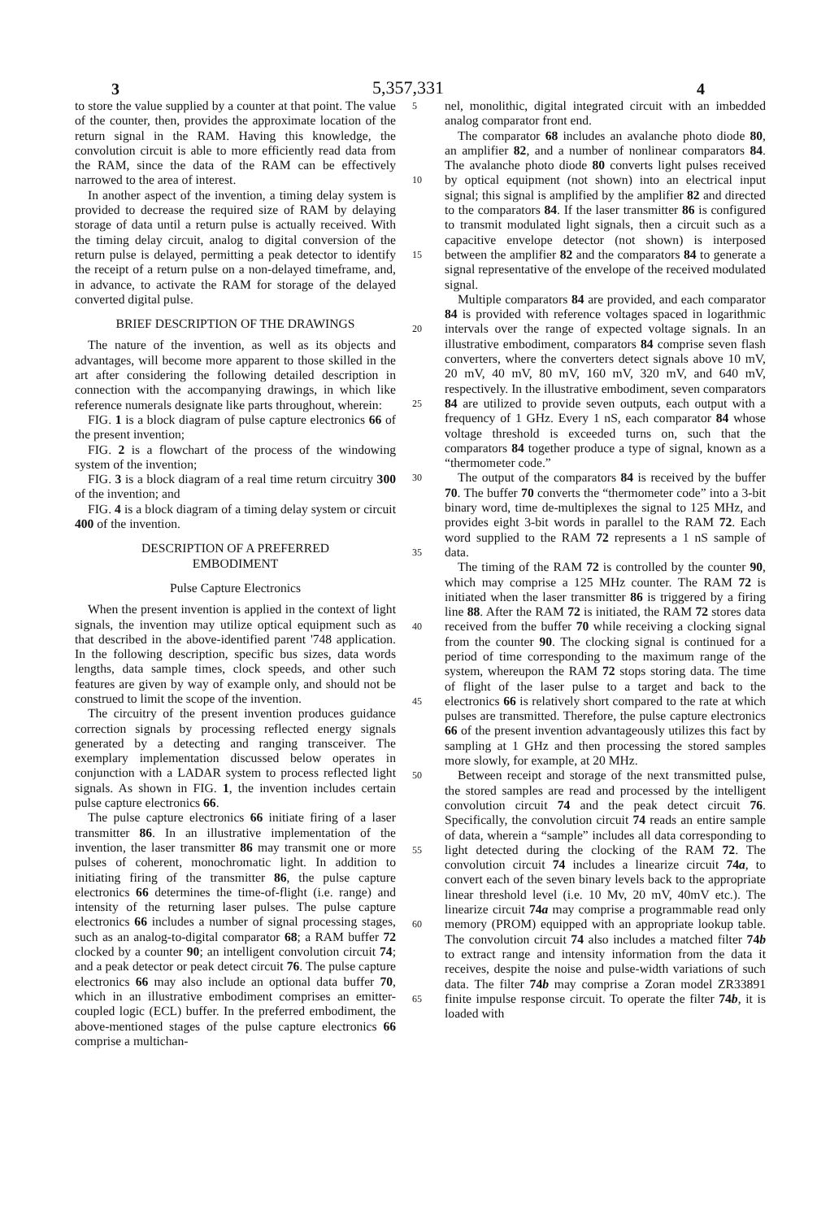3 5,357,331 4
to store the value supplied by a counter at that point. The value of the counter, then, provides the approximate location of the return signal in the RAM. Having this knowledge, the convolution circuit is able to more efficiently read data from the RAM, since the data of the RAM can be effectively narrowed to the area of interest.
In another aspect of the invention, a timing delay system is provided to decrease the required size of RAM by delaying storage of data until a return pulse is actually received. With the timing delay circuit, analog to digital conversion of the return pulse is delayed, permitting a peak detector to identify the receipt of a return pulse on a non-delayed timeframe, and, in advance, to activate the RAM for storage of the delayed converted digital pulse.
BRIEF DESCRIPTION OF THE DRAWINGS
The nature of the invention, as well as its objects and advantages, will become more apparent to those skilled in the art after considering the following detailed description in connection with the accompanying drawings, in which like reference numerals designate like parts throughout, wherein:
FIG. 1 is a block diagram of pulse capture electronics 66 of the present invention;
FIG. 2 is a flowchart of the process of the windowing system of the invention;
FIG. 3 is a block diagram of a real time return circuitry 300 of the invention; and
FIG. 4 is a block diagram of a timing delay system or circuit 400 of the invention.
DESCRIPTION OF A PREFERRED
EMBODIMENT
Pulse Capture Electronics
When the present invention is applied in the context of light signals, the invention may utilize optical equipment such as that described in the above-identified parent '748 application. In the following description, specific bus sizes, data words lengths, data sample times, clock speeds, and other such features are given by way of example only, and should not be construed to limit the scope of the invention.
The circuitry of the present invention produces guidance correction signals by processing reflected energy signals generated by a detecting and ranging transceiver. The exemplary implementation discussed below operates in conjunction with a LADAR system to process reflected light signals. As shown in FIG. 1, the invention includes certain pulse capture electronics 66.
The pulse capture electronics 66 initiate firing of a laser transmitter 86. In an illustrative implementation of the invention, the laser transmitter 86 may transmit one or more pulses of coherent, monochromatic light. In addition to initiating firing of the transmitter 86, the pulse capture electronics 66 determines the time-of-flight (i.e. range) and intensity of the returning laser pulses. The pulse capture electronics 66 includes a number of signal processing stages, such as an analog-to-digital comparator 68; a RAM buffer 72 clocked by a counter 90; an intelligent convolution circuit 74; and a peak detector or peak detect circuit 76. The pulse capture electronics 66 may also include an optional data buffer 70, which in an illustrative embodiment comprises an emitter-coupled logic (ECL) buffer. In the preferred embodiment, the above-mentioned stages of the pulse capture electronics 66 comprise a multichan-
5
10
15
20
25
30
35
40
45
50
55
60
65
nel, monolithic, digital integrated circuit with an imbedded analog comparator front end.
The comparator 68 includes an avalanche photo diode 80, an amplifier 82, and a number of nonlinear comparators 84. The avalanche photo diode 80 converts light pulses received by optical equipment (not shown) into an electrical input signal; this signal is amplified by the amplifier 82 and directed to the comparators 84. If the laser transmitter 86 is configured to transmit modulated light signals, then a circuit such as a capacitive envelope detector (not shown) is interposed between the amplifier 82 and the comparators 84 to generate a signal representative of the envelope of the received modulated signal.
Multiple comparators 84 are provided, and each comparator 84 is provided with reference voltages spaced in logarithmic intervals over the range of expected voltage signals. In an illustrative embodiment, comparators 84 comprise seven flash converters, where the converters detect signals above 10 mV, 20 mV, 40 mV, 80 mV, 160 mV, 320 mV, and 640 mV, respectively. In the illustrative embodiment, seven comparators 84 are utilized to provide seven outputs, each output with a frequency of 1 GHz. Every 1 nS, each comparator 84 whose voltage threshold is exceeded turns on, such that the comparators 84 together produce a type of signal, known as a “thermometer code.”
The output of the comparators 84 is received by the buffer 70. The buffer 70 converts the “thermometer code” into a 3-bit binary word, time de-multiplexes the signal to 125 MHz, and provides eight 3-bit words in parallel to the RAM 72. Each word supplied to the RAM 72 represents a 1 nS sample of data.
The timing of the RAM 72 is controlled by the counter 90, which may comprise a 125 MHz counter. The RAM 72 is initiated when the laser transmitter 86 is triggered by a firing line 88. After the RAM 72 is initiated, the RAM 72 stores data received from the buffer 70 while receiving a clocking signal from the counter 90. The clocking signal is continued for a period of time corresponding to the maximum range of the system, whereupon the RAM 72 stops storing data. The time of flight of the laser pulse to a target and back to the electronics 66 is relatively short compared to the rate at which pulses are transmitted. Therefore, the pulse capture electronics 66 of the present invention advantageously utilizes this fact by sampling at 1 GHz and then processing the stored samples more slowly, for example, at 20 MHz.
Between receipt and storage of the next transmitted pulse, the stored samples are read and processed by the intelligent convolution circuit 74 and the peak detect circuit 76. Specifically, the convolution circuit 74 reads an entire sample of data, wherein a “sample” includes all data corresponding to light detected during the clocking of the RAM 72. The convolution circuit 74 includes a linearize circuit 74a, to convert each of the seven binary levels back to the appropriate linear threshold level (i.e. 10 Mv, 20 mV, 40mV etc.). The linearize circuit 74a may comprise a programmable read only memory (PROM) equipped with an appropriate lookup table. The convolution circuit 74 also includes a matched filter 74b to extract range and intensity information from the data it receives, despite the noise and pulse-width variations of such data. The filter 74b may comprise a Zoran model ZR33891 finite impulse response circuit. To operate the filter 74b, it is loaded with